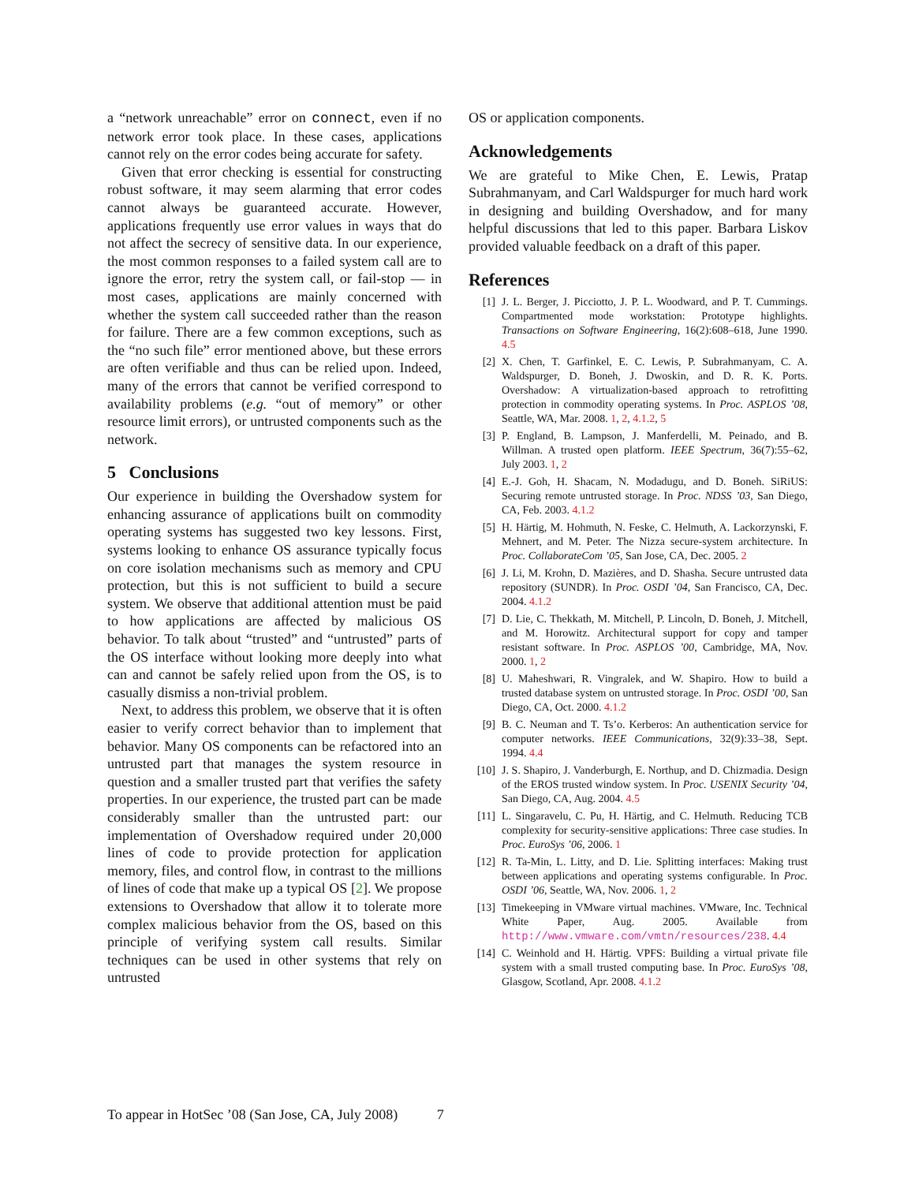a “network unreachable” error on connect, even if no network error took place. In these cases, applications cannot rely on the error codes being accurate for safety.
Given that error checking is essential for constructing robust software, it may seem alarming that error codes cannot always be guaranteed accurate. However, applications frequently use error values in ways that do not affect the secrecy of sensitive data. In our experience, the most common responses to a failed system call are to ignore the error, retry the system call, or fail-stop — in most cases, applications are mainly concerned with whether the system call succeeded rather than the reason for failure. There are a few common exceptions, such as the “no such file” error mentioned above, but these errors are often verifiable and thus can be relied upon. Indeed, many of the errors that cannot be verified correspond to availability problems (e.g. “out of memory” or other resource limit errors), or untrusted components such as the network.
5 Conclusions
Our experience in building the Overshadow system for enhancing assurance of applications built on commodity operating systems has suggested two key lessons. First, systems looking to enhance OS assurance typically focus on core isolation mechanisms such as memory and CPU protection, but this is not sufficient to build a secure system. We observe that additional attention must be paid to how applications are affected by malicious OS behavior. To talk about “trusted” and “untrusted” parts of the OS interface without looking more deeply into what can and cannot be safely relied upon from the OS, is to casually dismiss a non-trivial problem.
Next, to address this problem, we observe that it is often easier to verify correct behavior than to implement that behavior. Many OS components can be refactored into an untrusted part that manages the system resource in question and a smaller trusted part that verifies the safety properties. In our experience, the trusted part can be made considerably smaller than the untrusted part: our implementation of Overshadow required under 20,000 lines of code to provide protection for application memory, files, and control flow, in contrast to the millions of lines of code that make up a typical OS [2]. We propose extensions to Overshadow that allow it to tolerate more complex malicious behavior from the OS, based on this principle of verifying system call results. Similar techniques can be used in other systems that rely on untrusted
OS or application components.
Acknowledgements
We are grateful to Mike Chen, E. Lewis, Pratap Subrahmanyam, and Carl Waldspurger for much hard work in designing and building Overshadow, and for many helpful discussions that led to this paper. Barbara Liskov provided valuable feedback on a draft of this paper.
References
[1] J. L. Berger, J. Picciotto, J. P. L. Woodward, and P. T. Cummings. Compartmented mode workstation: Prototype highlights. Transactions on Software Engineering, 16(2):608–618, June 1990. 4.5
[2] X. Chen, T. Garfinkel, E. C. Lewis, P. Subrahmanyam, C. A. Waldspurger, D. Boneh, J. Dwoskin, and D. R. K. Ports. Overshadow: A virtualization-based approach to retrofitting protection in commodity operating systems. In Proc. ASPLOS ’08, Seattle, WA, Mar. 2008. 1, 2, 4.1.2, 5
[3] P. England, B. Lampson, J. Manferdelli, M. Peinado, and B. Willman. A trusted open platform. IEEE Spectrum, 36(7):55–62, July 2003. 1, 2
[4] E.-J. Goh, H. Shacam, N. Modadugu, and D. Boneh. SiRiUS: Securing remote untrusted storage. In Proc. NDSS ’03, San Diego, CA, Feb. 2003. 4.1.2
[5] H. Härtig, M. Hohmuth, N. Feske, C. Helmuth, A. Lackorzynski, F. Mehnert, and M. Peter. The Nizza secure-system architecture. In Proc. CollaborateCom ’05, San Jose, CA, Dec. 2005. 2
[6] J. Li, M. Krohn, D. Mazières, and D. Shasha. Secure untrusted data repository (SUNDR). In Proc. OSDI ’04, San Francisco, CA, Dec. 2004. 4.1.2
[7] D. Lie, C. Thekkath, M. Mitchell, P. Lincoln, D. Boneh, J. Mitchell, and M. Horowitz. Architectural support for copy and tamper resistant software. In Proc. ASPLOS ’00, Cambridge, MA, Nov. 2000. 1, 2
[8] U. Maheshwari, R. Vingralek, and W. Shapiro. How to build a trusted database system on untrusted storage. In Proc. OSDI ’00, San Diego, CA, Oct. 2000. 4.1.2
[9] B. C. Neuman and T. Ts’o. Kerberos: An authentication service for computer networks. IEEE Communications, 32(9):33–38, Sept. 1994. 4.4
[10] J. S. Shapiro, J. Vanderburgh, E. Northup, and D. Chizmadia. Design of the EROS trusted window system. In Proc. USENIX Security ’04, San Diego, CA, Aug. 2004. 4.5
[11] L. Singaravelu, C. Pu, H. Härtig, and C. Helmuth. Reducing TCB complexity for security-sensitive applications: Three case studies. In Proc. EuroSys ’06, 2006. 1
[12] R. Ta-Min, L. Litty, and D. Lie. Splitting interfaces: Making trust between applications and operating systems configurable. In Proc. OSDI ’06, Seattle, WA, Nov. 2006. 1, 2
[13] Timekeeping in VMware virtual machines. VMware, Inc. Technical White Paper, Aug. 2005. Available from http://www.vmware.com/vmtn/resources/238. 4.4
[14] C. Weinhold and H. Härtig. VPFS: Building a virtual private file system with a small trusted computing base. In Proc. EuroSys ’08, Glasgow, Scotland, Apr. 2008. 4.1.2
To appear in HotSec ’08 (San Jose, CA, July 2008) 7